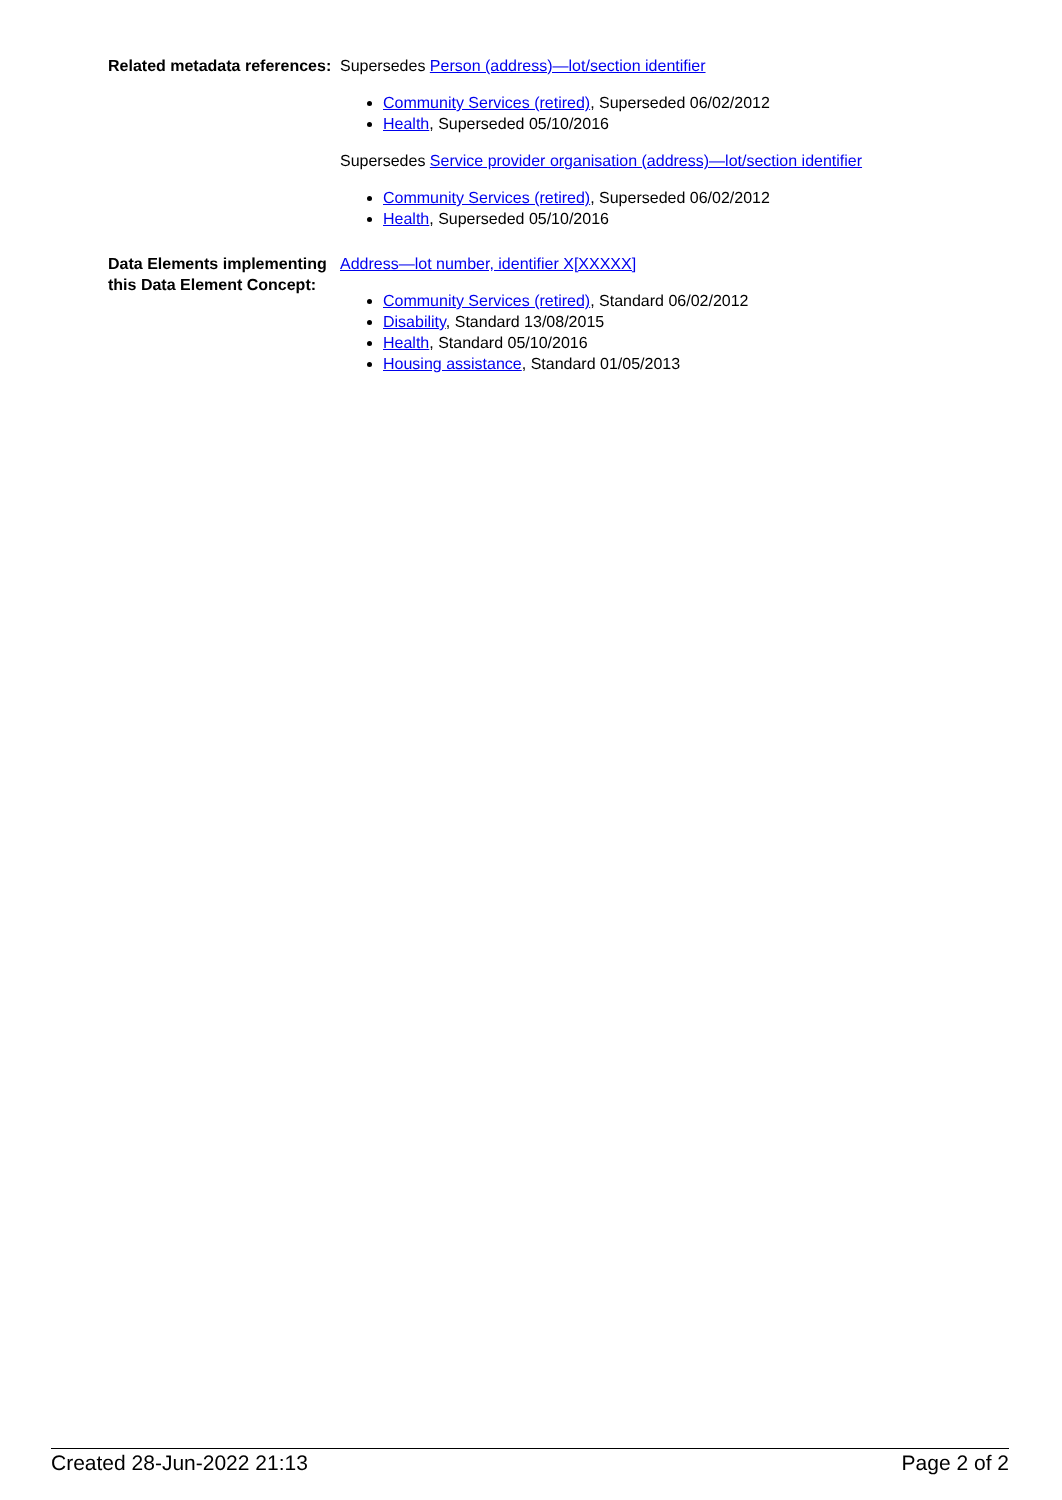Related metadata references:
Supersedes Person (address)—lot/section identifier
Community Services (retired), Superseded 06/02/2012
Health, Superseded 05/10/2016
Supersedes Service provider organisation (address)—lot/section identifier
Community Services (retired), Superseded 06/02/2012
Health, Superseded 05/10/2016
Data Elements implementing this Data Element Concept:
Address—lot number, identifier X[XXXXX]
Community Services (retired), Standard 06/02/2012
Disability, Standard 13/08/2015
Health, Standard 05/10/2016
Housing assistance, Standard 01/05/2013
Created 28-Jun-2022 21:13 Page 2 of 2